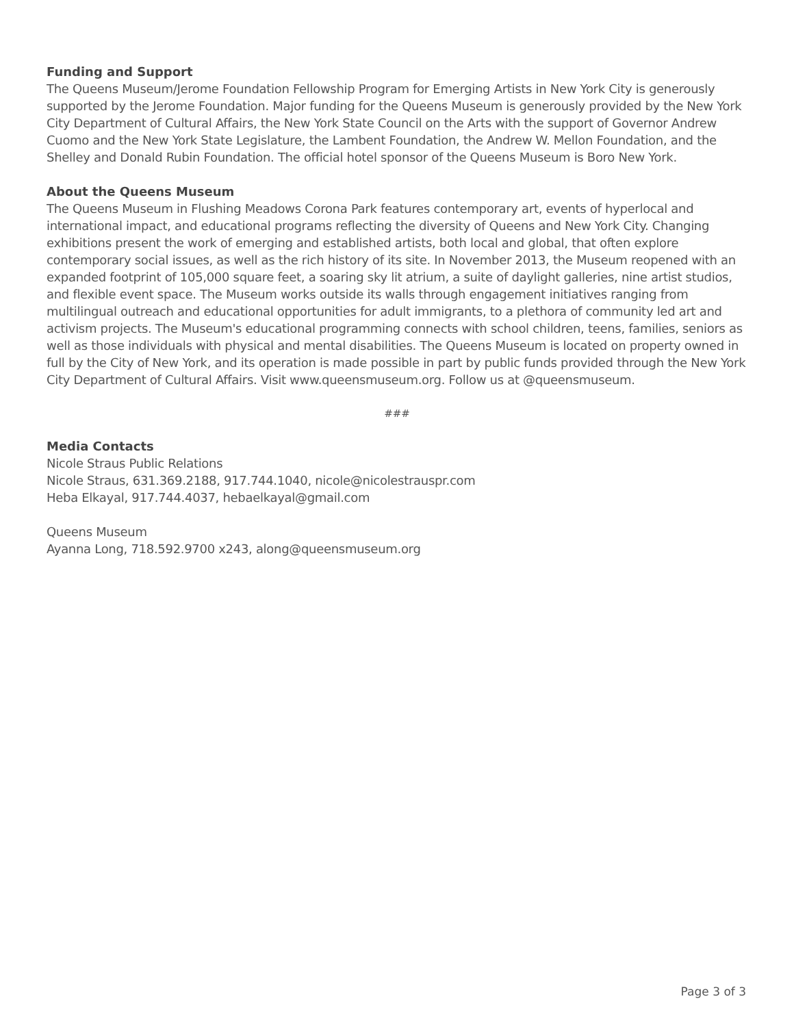Funding and Support
The Queens Museum/Jerome Foundation Fellowship Program for Emerging Artists in New York City is generously supported by the Jerome Foundation. Major funding for the Queens Museum is generously provided by the New York City Department of Cultural Affairs, the New York State Council on the Arts with the support of Governor Andrew Cuomo and the New York State Legislature, the Lambent Foundation, the Andrew W. Mellon Foundation, and the Shelley and Donald Rubin Foundation. The official hotel sponsor of the Queens Museum is Boro New York.
About the Queens Museum
The Queens Museum in Flushing Meadows Corona Park features contemporary art, events of hyperlocal and international impact, and educational programs reflecting the diversity of Queens and New York City. Changing exhibitions present the work of emerging and established artists, both local and global, that often explore contemporary social issues, as well as the rich history of its site. In November 2013, the Museum reopened with an expanded footprint of 105,000 square feet, a soaring sky lit atrium, a suite of daylight galleries, nine artist studios, and flexible event space. The Museum works outside its walls through engagement initiatives ranging from multilingual outreach and educational opportunities for adult immigrants, to a plethora of community led art and activism projects. The Museum's educational programming connects with school children, teens, families, seniors as well as those individuals with physical and mental disabilities. The Queens Museum is located on property owned in full by the City of New York, and its operation is made possible in part by public funds provided through the New York City Department of Cultural Affairs. Visit www.queensmuseum.org. Follow us at @queensmuseum.
###
Media Contacts
Nicole Straus Public Relations
Nicole Straus, 631.369.2188, 917.744.1040, nicole@nicolestrauspr.com
Heba Elkayal, 917.744.4037, hebaelkayal@gmail.com
Queens Museum
Ayanna Long, 718.592.9700 x243, along@queensmuseum.org
Page 3 of 3